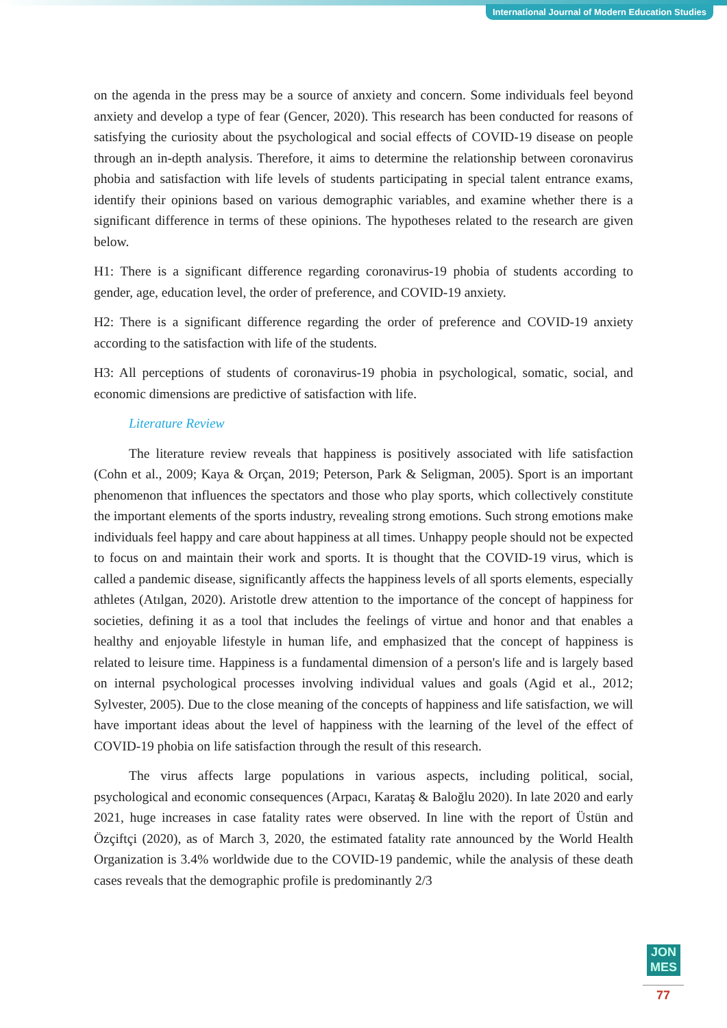International Journal of Modern Education Studies
on the agenda in the press may be a source of anxiety and concern. Some individuals feel beyond anxiety and develop a type of fear (Gencer, 2020). This research has been conducted for reasons of satisfying the curiosity about the psychological and social effects of COVID-19 disease on people through an in-depth analysis. Therefore, it aims to determine the relationship between coronavirus phobia and satisfaction with life levels of students participating in special talent entrance exams, identify their opinions based on various demographic variables, and examine whether there is a significant difference in terms of these opinions. The hypotheses related to the research are given below.
H1: There is a significant difference regarding coronavirus-19 phobia of students according to gender, age, education level, the order of preference, and COVID-19 anxiety.
H2: There is a significant difference regarding the order of preference and COVID-19 anxiety according to the satisfaction with life of the students.
H3: All perceptions of students of coronavirus-19 phobia in psychological, somatic, social, and economic dimensions are predictive of satisfaction with life.
Literature Review
The literature review reveals that happiness is positively associated with life satisfaction (Cohn et al., 2009; Kaya & Orçan, 2019; Peterson, Park & Seligman, 2005). Sport is an important phenomenon that influences the spectators and those who play sports, which collectively constitute the important elements of the sports industry, revealing strong emotions. Such strong emotions make individuals feel happy and care about happiness at all times. Unhappy people should not be expected to focus on and maintain their work and sports. It is thought that the COVID-19 virus, which is called a pandemic disease, significantly affects the happiness levels of all sports elements, especially athletes (Atılgan, 2020). Aristotle drew attention to the importance of the concept of happiness for societies, defining it as a tool that includes the feelings of virtue and honor and that enables a healthy and enjoyable lifestyle in human life, and emphasized that the concept of happiness is related to leisure time. Happiness is a fundamental dimension of a person's life and is largely based on internal psychological processes involving individual values and goals (Agid et al., 2012; Sylvester, 2005). Due to the close meaning of the concepts of happiness and life satisfaction, we will have important ideas about the level of happiness with the learning of the level of the effect of COVID-19 phobia on life satisfaction through the result of this research.
The virus affects large populations in various aspects, including political, social, psychological and economic consequences (Arpacı, Karataş & Baloğlu 2020). In late 2020 and early 2021, huge increases in case fatality rates were observed. In line with the report of Üstün and Özçiftçi (2020), as of March 3, 2020, the estimated fatality rate announced by the World Health Organization is 3.4% worldwide due to the COVID-19 pandemic, while the analysis of these death cases reveals that the demographic profile is predominantly 2/3
JON
MES
77